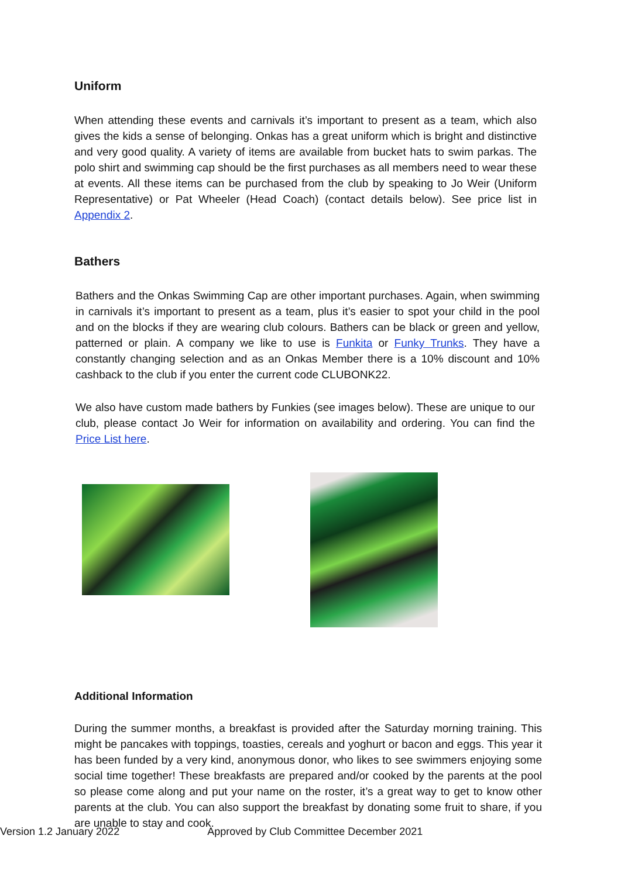Uniform
When attending these events and carnivals it’s important to present as a team, which also gives the kids a sense of belonging. Onkas has a great uniform which is bright and distinctive and very good quality. A variety of items are available from bucket hats to swim parkas. The polo shirt and swimming cap should be the first purchases as all members need to wear these at events. All these items can be purchased from the club by speaking to Jo Weir (Uniform Representative) or Pat Wheeler (Head Coach) (contact details below). See price list in Appendix 2.
Bathers
Bathers and the Onkas Swimming Cap are other important purchases. Again, when swimming in carnivals it’s important to present as a team, plus it’s easier to spot your child in the pool and on the blocks if they are wearing club colours. Bathers can be black or green and yellow, patterned or plain. A company we like to use is Funkita or Funky Trunks. They have a constantly changing selection and as an Onkas Member there is a 10% discount and 10% cashback to the club if you enter the current code CLUBONK22.
We also have custom made bathers by Funkies (see images below). These are unique to our club, please contact Jo Weir for information on availability and ordering. You can find the Price List here.
Additional Information
During the summer months, a breakfast is provided after the Saturday morning training. This might be pancakes with toppings, toasties, cereals and yoghurt or bacon and eggs. This year it has been funded by a very kind, anonymous donor, who likes to see swimmers enjoying some social time together! These breakfasts are prepared and/or cooked by the parents at the pool so please come along and put your name on the roster, it’s a great way to get to know other parents at the club. You can also support the breakfast by donating some fruit to share, if you are unable to stay and cook.
Version 1.2 January 2022 Approved by Club Committee December 2021